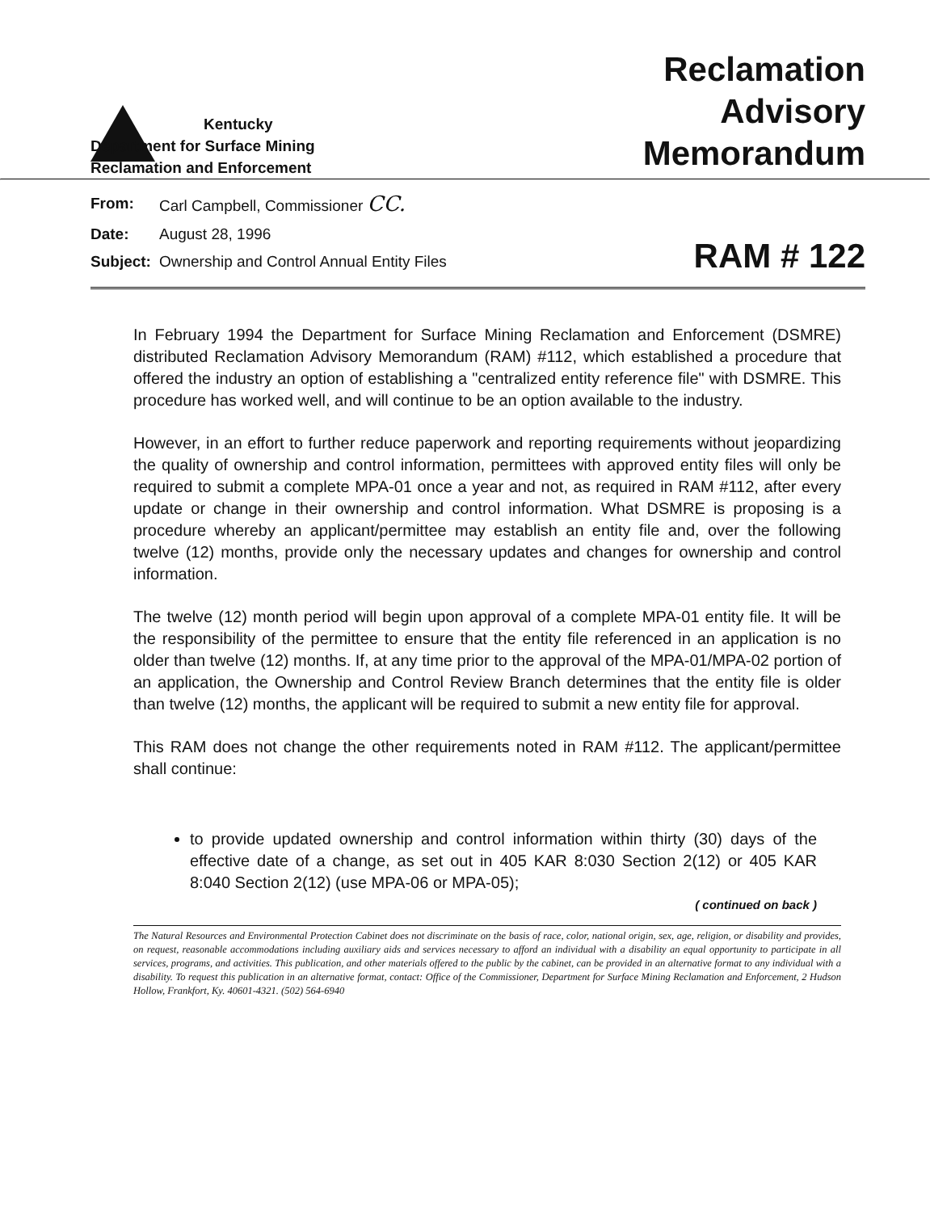Kentucky
Department for Surface Mining
Reclamation and Enforcement
Reclamation
Advisory
Memorandum
| From: | Carl Campbell, Commissioner CC. |
| Date: | August 28, 1996 |
| Subject: | Ownership and Control Annual Entity Files |
RAM # 122
In February 1994 the Department for Surface Mining Reclamation and Enforcement (DSMRE) distributed Reclamation Advisory Memorandum (RAM) #112, which established a procedure that offered the industry an option of establishing a "centralized entity reference file" with DSMRE. This procedure has worked well, and will continue to be an option available to the industry.
However, in an effort to further reduce paperwork and reporting requirements without jeopardizing the quality of ownership and control information, permittees with approved entity files will only be required to submit a complete MPA-01 once a year and not, as required in RAM #112, after every update or change in their ownership and control information. What DSMRE is proposing is a procedure whereby an applicant/permittee may establish an entity file and, over the following twelve (12) months, provide only the necessary updates and changes for ownership and control information.
The twelve (12) month period will begin upon approval of a complete MPA-01 entity file. It will be the responsibility of the permittee to ensure that the entity file referenced in an application is no older than twelve (12) months. If, at any time prior to the approval of the MPA-01/MPA-02 portion of an application, the Ownership and Control Review Branch determines that the entity file is older than twelve (12) months, the applicant will be required to submit a new entity file for approval.
This RAM does not change the other requirements noted in RAM #112. The applicant/permittee shall continue:
to provide updated ownership and control information within thirty (30) days of the effective date of a change, as set out in 405 KAR 8:030 Section 2(12) or 405 KAR 8:040 Section 2(12) (use MPA-06 or MPA-05);
( continued on back )
The Natural Resources and Environmental Protection Cabinet does not discriminate on the basis of race, color, national origin, sex, age, religion, or disability and provides, on request, reasonable accommodations including auxiliary aids and services necessary to afford an individual with a disability an equal opportunity to participate in all services, programs, and activities. This publication, and other materials offered to the public by the cabinet, can be provided in an alternative format to any individual with a disability. To request this publication in an alternative format, contact: Office of the Commissioner, Department for Surface Mining Reclamation and Enforcement, 2 Hudson Hollow, Frankfort, Ky. 40601-4321. (502) 564-6940